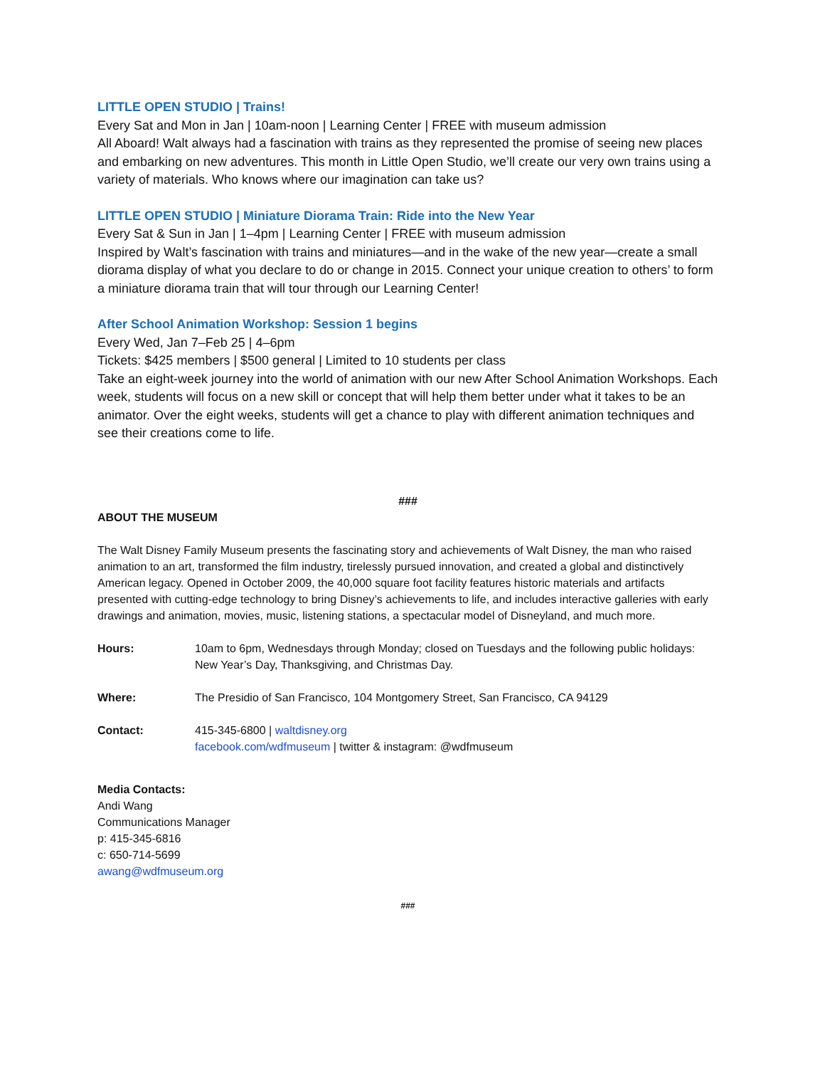LITTLE OPEN STUDIO | Trains!
Every Sat and Mon in Jan | 10am-noon | Learning Center | FREE with museum admission
All Aboard! Walt always had a fascination with trains as they represented the promise of seeing new places and embarking on new adventures. This month in Little Open Studio, we’ll create our very own trains using a variety of materials. Who knows where our imagination can take us?
LITTLE OPEN STUDIO | Miniature Diorama Train: Ride into the New Year
Every Sat & Sun in Jan | 1–4pm | Learning Center | FREE with museum admission
Inspired by Walt’s fascination with trains and miniatures—and in the wake of the new year—create a small diorama display of what you declare to do or change in 2015. Connect your unique creation to others’ to form a miniature diorama train that will tour through our Learning Center!
After School Animation Workshop: Session 1 begins
Every Wed, Jan 7–Feb 25 | 4–6pm
Tickets: $425 members | $500 general | Limited to 10 students per class
Take an eight-week journey into the world of animation with our new After School Animation Workshops. Each week, students will focus on a new skill or concept that will help them better under what it takes to be an animator. Over the eight weeks, students will get a chance to play with different animation techniques and see their creations come to life.
###
ABOUT THE MUSEUM
The Walt Disney Family Museum presents the fascinating story and achievements of Walt Disney, the man who raised animation to an art, transformed the film industry, tirelessly pursued innovation, and created a global and distinctively American legacy. Opened in October 2009, the 40,000 square foot facility features historic materials and artifacts presented with cutting-edge technology to bring Disney’s achievements to life, and includes interactive galleries with early drawings and animation, movies, music, listening stations, a spectacular model of Disneyland, and much more.
| Hours: | 10am to 6pm, Wednesdays through Monday; closed on Tuesdays and the following public holidays: New Year’s Day, Thanksgiving, and Christmas Day. |
| Where: | The Presidio of San Francisco, 104 Montgomery Street, San Francisco, CA 94129 |
| Contact: | 415-345-6800 / waltdisney.org facebook.com/wdfmuseum / twitter & instagram: @wdfmuseum |
Media Contacts:
Andi Wang
Communications Manager
p: 415-345-6816
c: 650-714-5699
awang@wdfmuseum.org
###